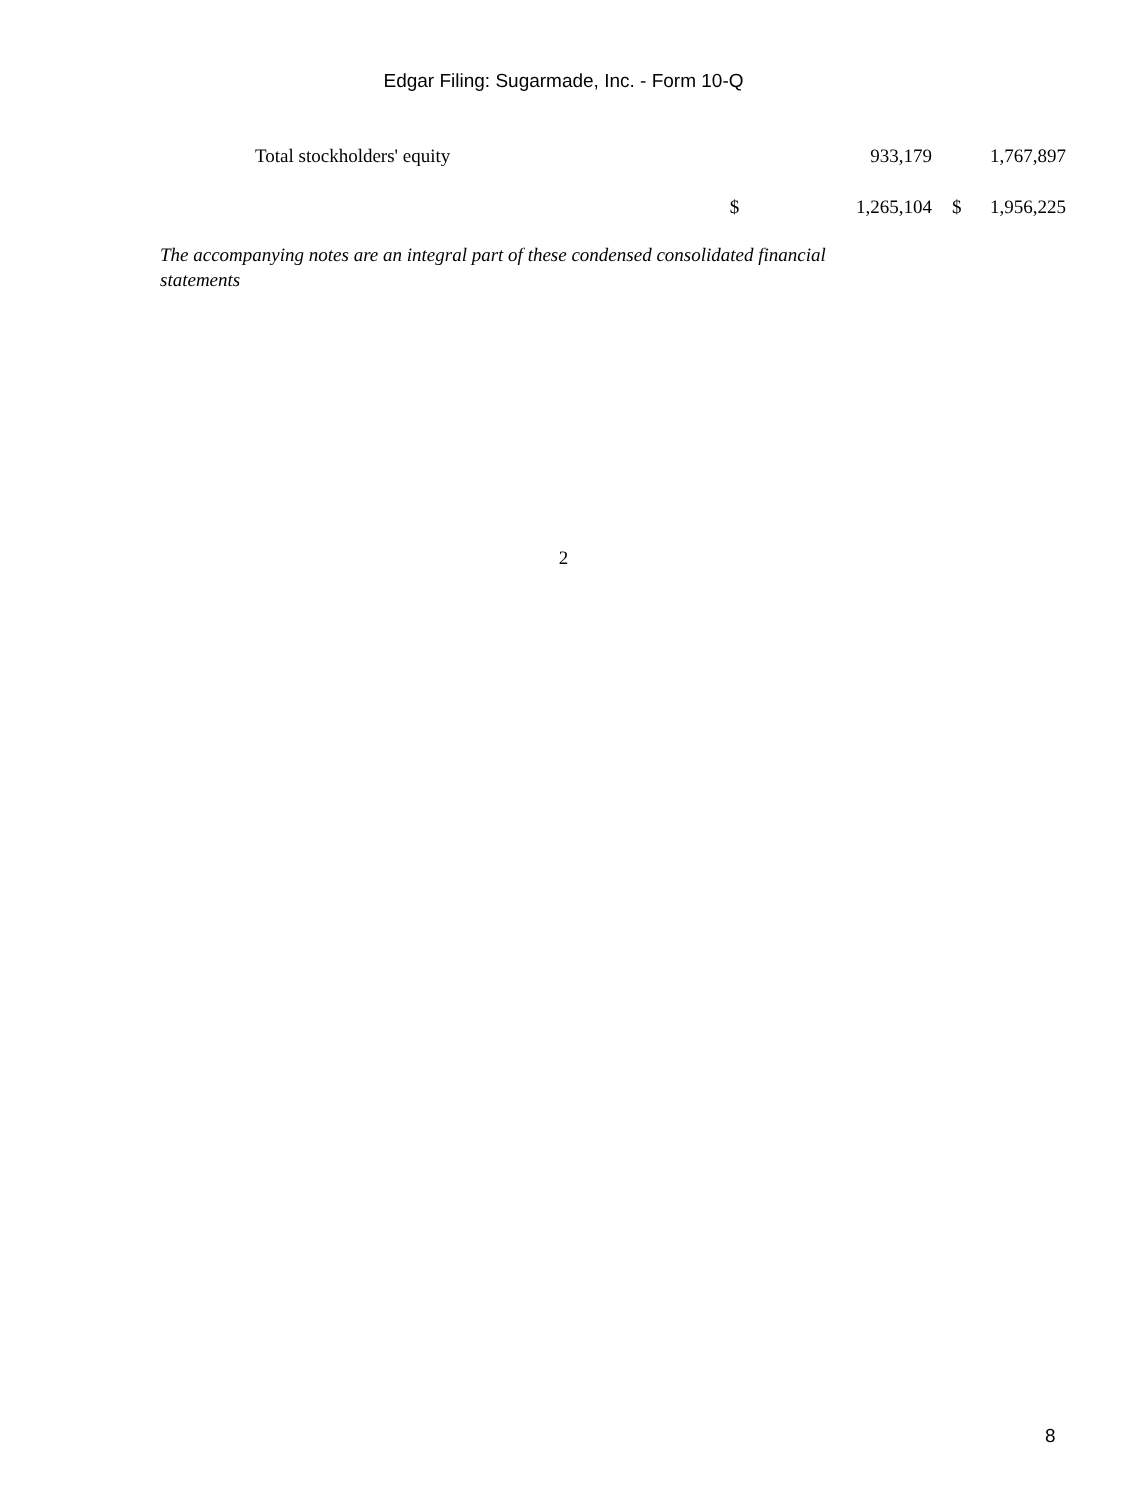Edgar Filing: Sugarmade, Inc. - Form 10-Q
| Total stockholders' equity | | 933,179 | | 1,767,897 |
| | $ | 1,265,104 | $ | 1,956,225 |
The accompanying notes are an integral part of these condensed consolidated financial statements
2
8